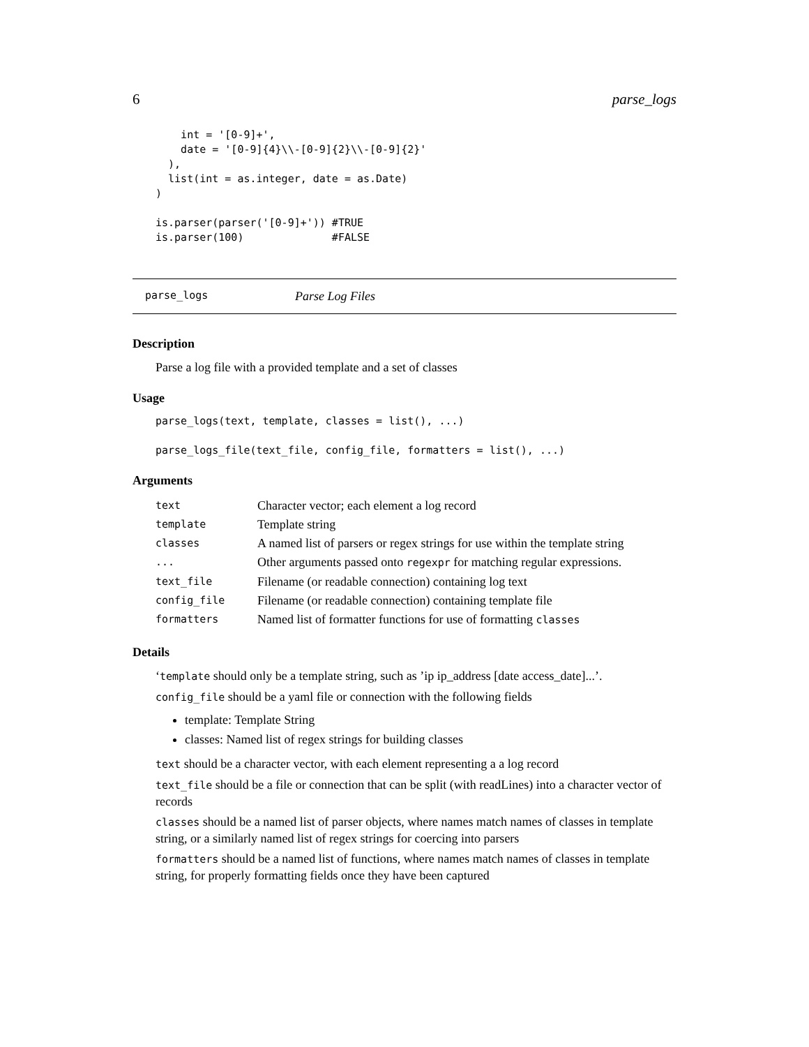6 parse_logs
    int = '[0-9]+',
    date = '[0-9]{4}\\-[0-9]{2}\\-[0-9]{2}'
  ),
  list(int = as.integer, date = as.Date)
)

is.parser(parser('[0-9]+')) #TRUE
is.parser(100)              #FALSE
parse_logs Parse Log Files
Description
Parse a log file with a provided template and a set of classes
Usage
parse_logs(text, template, classes = list(), ...)

parse_logs_file(text_file, config_file, formatters = list(), ...)
Arguments
| text | Character vector; each element a log record |
| template | Template string |
| classes | A named list of parsers or regex strings for use within the template string |
| ... | Other arguments passed onto regexpr for matching regular expressions. |
| text_file | Filename (or readable connection) containing log text |
| config_file | Filename (or readable connection) containing template file |
| formatters | Named list of formatter functions for use of formatting classes |
Details
‘template should only be a template string, such as ’ip ip_address [date access_date]...’.
config_file should be a yaml file or connection with the following fields
template: Template String
classes: Named list of regex strings for building classes
text should be a character vector, with each element representing a a log record
text_file should be a file or connection that can be split (with readLines) into a character vector of records
classes should be a named list of parser objects, where names match names of classes in template string, or a similarly named list of regex strings for coercing into parsers
formatters should be a named list of functions, where names match names of classes in template string, for properly formatting fields once they have been captured